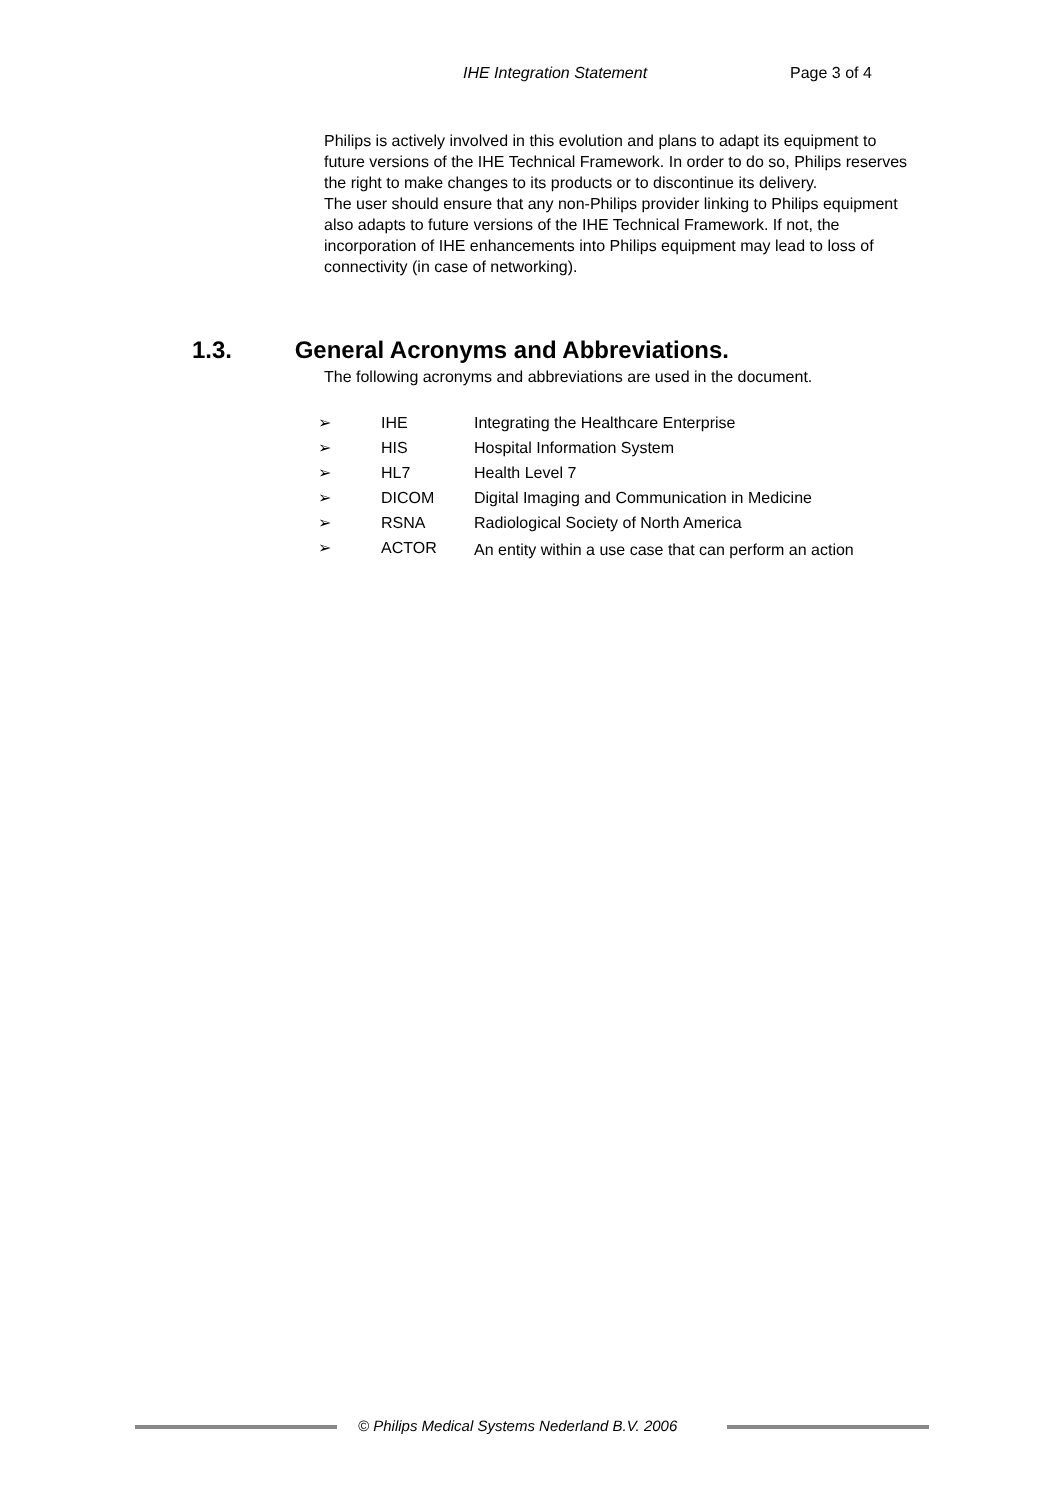IHE Integration Statement Page 3 of 4
Philips is actively involved in this evolution and plans to adapt its equipment to future versions of the IHE Technical Framework. In order to do so, Philips reserves the right to make changes to its products or to discontinue its delivery.
The user should ensure that any non-Philips provider linking to Philips equipment also adapts to future versions of the IHE Technical Framework. If not, the incorporation of IHE enhancements into Philips equipment may lead to loss of connectivity (in case of networking).
1.3. General Acronyms and Abbreviations.
The following acronyms and abbreviations are used in the document.
| ➢ | IHE | Integrating the Healthcare Enterprise |
| ➢ | HIS | Hospital Information System |
| ➢ | HL7 | Health Level 7 |
| ➢ | DICOM | Digital Imaging and Communication in Medicine |
| ➢ | RSNA | Radiological Society of North America |
| ➢ | ACTOR | An entity within a use case that can perform an action |
© Philips Medical Systems Nederland B.V. 2006